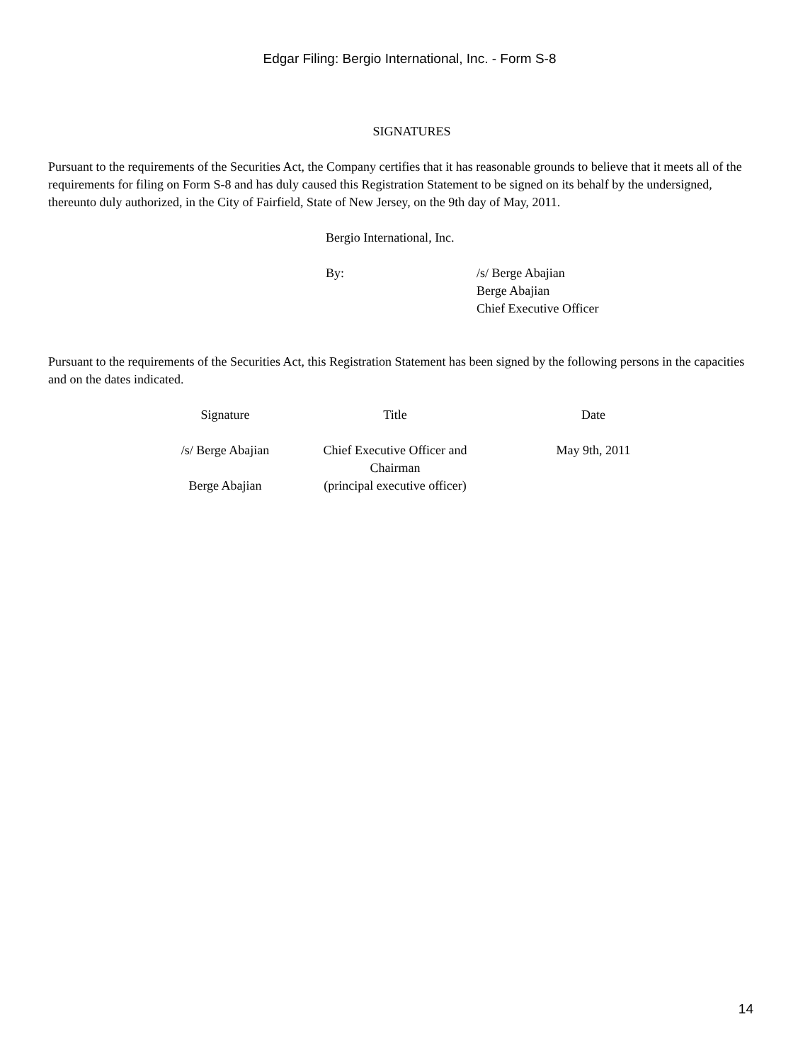Edgar Filing: Bergio International, Inc. - Form S-8
SIGNATURES
Pursuant to the requirements of the Securities Act, the Company certifies that it has reasonable grounds to believe that it meets all of the requirements for filing on Form S-8 and has duly caused this Registration Statement to be signed on its behalf by the undersigned, thereunto duly authorized, in the City of Fairfield, State of New Jersey, on the 9th day of May, 2011.
Bergio International, Inc.
By: /s/ Berge Abajian
Berge Abajian
Chief Executive Officer
Pursuant to the requirements of the Securities Act, this Registration Statement has been signed by the following persons in the capacities and on the dates indicated.
| Signature | Title | Date |
| /s/ Berge Abajian Berge Abajian | Chief Executive Officer and Chairman (principal executive officer) | May 9th, 2011 |
14